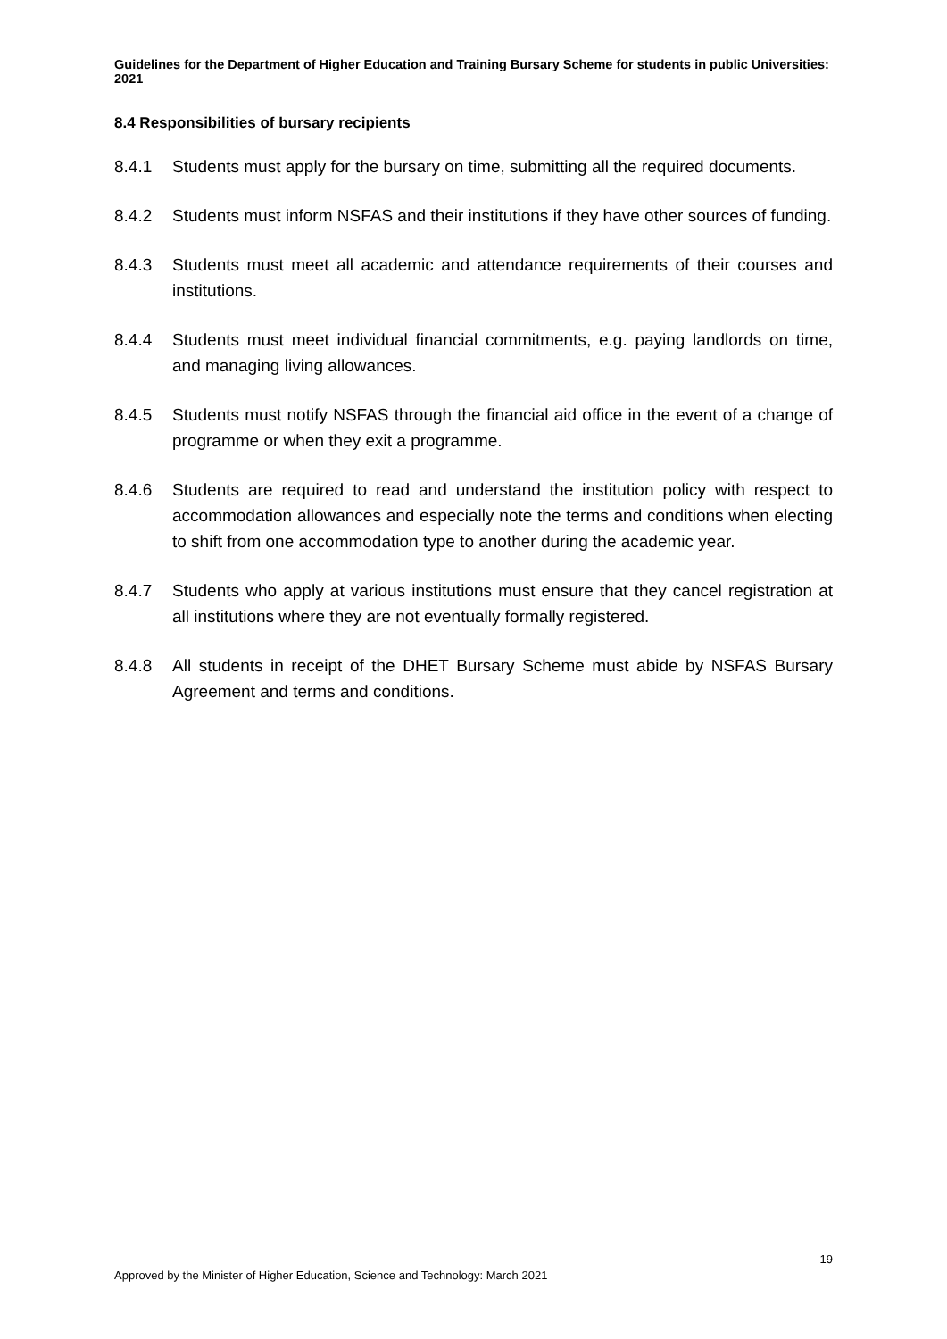Guidelines for the Department of Higher Education and Training Bursary Scheme for students in public Universities: 2021
8.4 Responsibilities of bursary recipients
8.4.1 Students must apply for the bursary on time, submitting all the required documents.
8.4.2 Students must inform NSFAS and their institutions if they have other sources of funding.
8.4.3 Students must meet all academic and attendance requirements of their courses and institutions.
8.4.4 Students must meet individual financial commitments, e.g. paying landlords on time, and managing living allowances.
8.4.5 Students must notify NSFAS through the financial aid office in the event of a change of programme or when they exit a programme.
8.4.6 Students are required to read and understand the institution policy with respect to accommodation allowances and especially note the terms and conditions when electing to shift from one accommodation type to another during the academic year.
8.4.7 Students who apply at various institutions must ensure that they cancel registration at all institutions where they are not eventually formally registered.
8.4.8 All students in receipt of the DHET Bursary Scheme must abide by NSFAS Bursary Agreement and terms and conditions.
19
Approved by the Minister of Higher Education, Science and Technology: March 2021